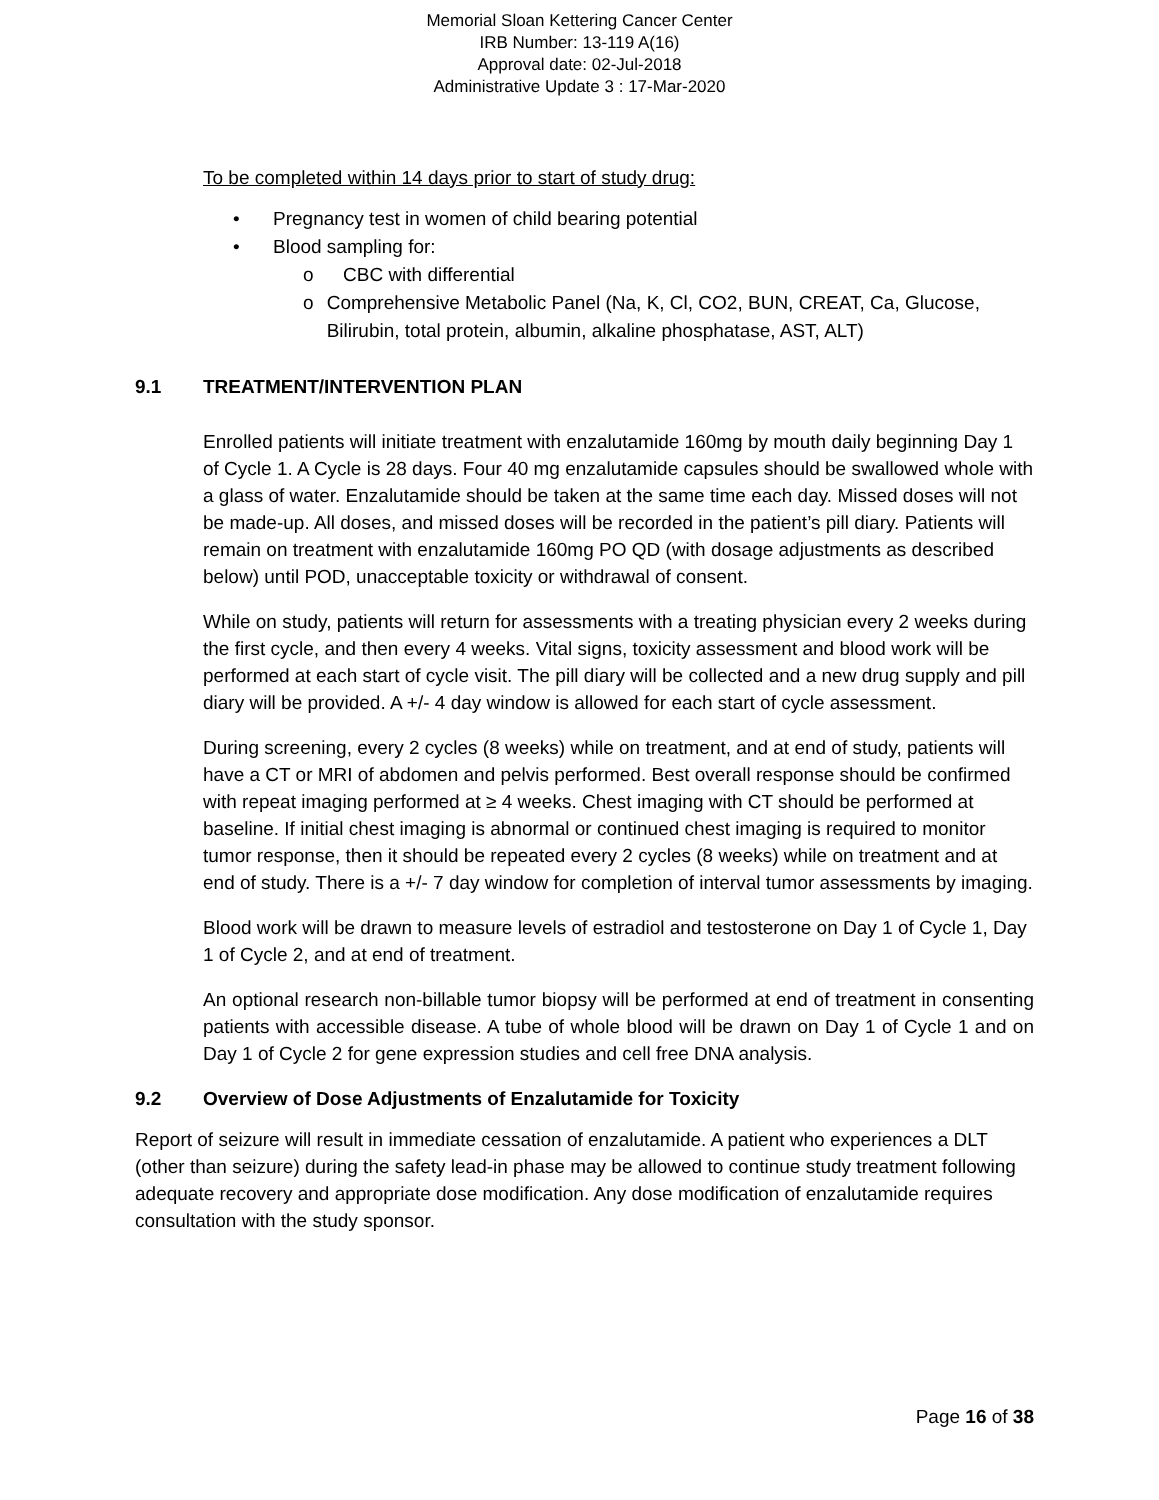Memorial Sloan Kettering Cancer Center
IRB Number: 13-119 A(16)
Approval date: 02-Jul-2018
Administrative Update 3 : 17-Mar-2020
To be completed within 14 days prior to start of study drug:
• Pregnancy test in women of child bearing potential
• Blood sampling for:
o CBC with differential
o Comprehensive Metabolic Panel (Na, K, Cl, CO2, BUN, CREAT, Ca, Glucose, Bilirubin, total protein, albumin, alkaline phosphatase, AST, ALT)
9.1 TREATMENT/INTERVENTION PLAN
Enrolled patients will initiate treatment with enzalutamide 160mg by mouth daily beginning Day 1 of Cycle 1. A Cycle is 28 days. Four 40 mg enzalutamide capsules should be swallowed whole with a glass of water. Enzalutamide should be taken at the same time each day. Missed doses will not be made-up. All doses, and missed doses will be recorded in the patient’s pill diary. Patients will remain on treatment with enzalutamide 160mg PO QD (with dosage adjustments as described below) until POD, unacceptable toxicity or withdrawal of consent.
While on study, patients will return for assessments with a treating physician every 2 weeks during the first cycle, and then every 4 weeks. Vital signs, toxicity assessment and blood work will be performed at each start of cycle visit. The pill diary will be collected and a new drug supply and pill diary will be provided. A +/- 4 day window is allowed for each start of cycle assessment.
During screening, every 2 cycles (8 weeks) while on treatment, and at end of study, patients will have a CT or MRI of abdomen and pelvis performed. Best overall response should be confirmed with repeat imaging performed at ≥ 4 weeks. Chest imaging with CT should be performed at baseline. If initial chest imaging is abnormal or continued chest imaging is required to monitor tumor response, then it should be repeated every 2 cycles (8 weeks) while on treatment and at end of study. There is a +/- 7 day window for completion of interval tumor assessments by imaging.
Blood work will be drawn to measure levels of estradiol and testosterone on Day 1 of Cycle 1, Day 1 of Cycle 2, and at end of treatment.
An optional research non-billable tumor biopsy will be performed at end of treatment in consenting patients with accessible disease. A tube of whole blood will be drawn on Day 1 of Cycle 1 and on Day 1 of Cycle 2 for gene expression studies and cell free DNA analysis.
9.2 Overview of Dose Adjustments of Enzalutamide for Toxicity
Report of seizure will result in immediate cessation of enzalutamide. A patient who experiences a DLT (other than seizure) during the safety lead-in phase may be allowed to continue study treatment following adequate recovery and appropriate dose modification. Any dose modification of enzalutamide requires consultation with the study sponsor.
Page 16 of 38